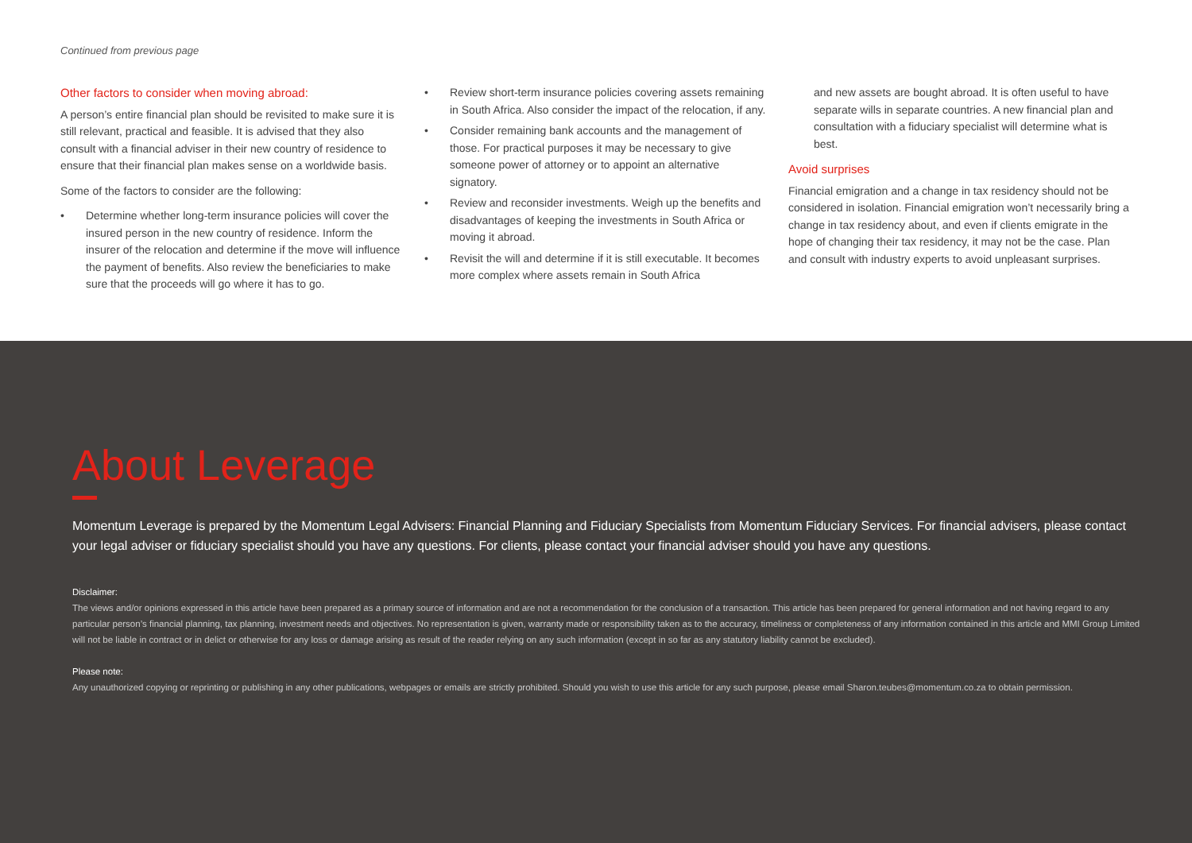Continued from previous page
Other factors to consider when moving abroad:
A person’s entire financial plan should be revisited to make sure it is still relevant, practical and feasible. It is advised that they also consult with a financial adviser in their new country of residence to ensure that their financial plan makes sense on a worldwide basis.
Some of the factors to consider are the following:
• Determine whether long-term insurance policies will cover the insured person in the new country of residence. Inform the insurer of the relocation and determine if the move will influence the payment of benefits. Also review the beneficiaries to make sure that the proceeds will go where it has to go.
• Review short-term insurance policies covering assets remaining in South Africa. Also consider the impact of the relocation, if any.
• Consider remaining bank accounts and the management of those. For practical purposes it may be necessary to give someone power of attorney or to appoint an alternative signatory.
• Review and reconsider investments. Weigh up the benefits and disadvantages of keeping the investments in South Africa or moving it abroad.
• Revisit the will and determine if it is still executable. It becomes more complex where assets remain in South Africa
and new assets are bought abroad. It is often useful to have separate wills in separate countries. A new financial plan and consultation with a fiduciary specialist will determine what is best.
Avoid surprises
Financial emigration and a change in tax residency should not be considered in isolation. Financial emigration won’t necessarily bring a change in tax residency about, and even if clients emigrate in the hope of changing their tax residency, it may not be the case. Plan and consult with industry experts to avoid unpleasant surprises.
About Leverage
Momentum Leverage is prepared by the Momentum Legal Advisers: Financial Planning and Fiduciary Specialists from Momentum Fiduciary Services. For financial advisers, please contact your legal adviser or fiduciary specialist should you have any questions. For clients, please contact your financial adviser should you have any questions.
Disclaimer:
The views and/or opinions expressed in this article have been prepared as a primary source of information and are not a recommendation for the conclusion of a transaction. This article has been prepared for general information and not having regard to any particular person’s financial planning, tax planning, investment needs and objectives. No representation is given, warranty made or responsibility taken as to the accuracy, timeliness or completeness of any information contained in this article and MMI Group Limited will not be liable in contract or in delict or otherwise for any loss or damage arising as result of the reader relying on any such information (except in so far as any statutory liability cannot be excluded).
Please note:
Any unauthorized copying or reprinting or publishing in any other publications, webpages or emails are strictly prohibited. Should you wish to use this article for any such purpose, please email Sharon.teubes@momentum.co.za to obtain permission.